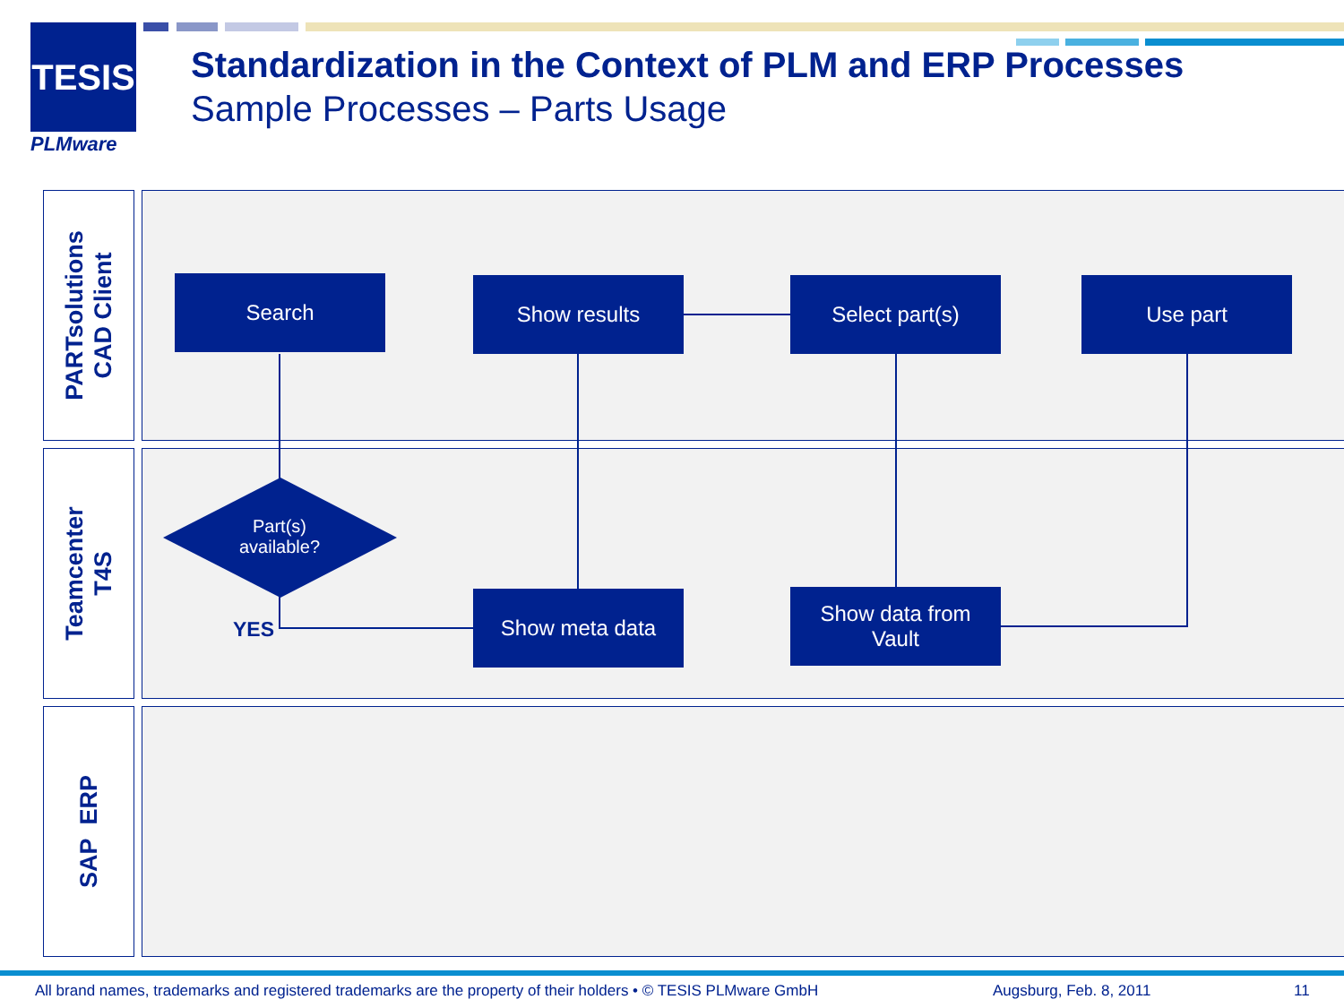TESIS
PLMware
Standardization in the Context of PLM and ERP Processes
Sample Processes – Parts Usage
PARTsolutions
CAD Client
Teamcenter
T4S
SAP ERP
Search Show results Select part(s) Use part
Part(s)
available?
YES
Show meta data
Show data from
Vault
All brand names, trademarks and registered trademarks are the property of their holders • © TESIS PLMware GmbH
Augsburg, Feb. 8, 2011 11